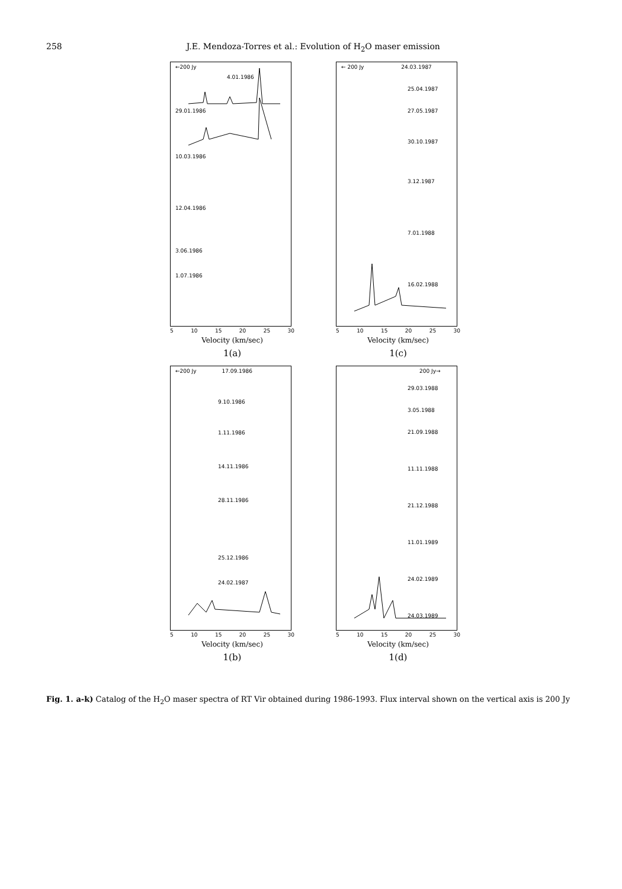258 J.E. Mendoza-Torres et al.: Evolution of H<sub>2</sub>O maser emission
←200 Jy
4.01.1986
29.01.1986
10.03.1986
12.04.1986
3.06.1986
1.07.1986
5 10 15 20 25 30
Velocity (km/sec)
1(a)
← 200 Jy 24.03.1987
25.04.1987
27.05.1987
30.10.1987
3.12.1987
7.01.1988
16.02.1988
5 10 15 20 25 30
Velocity (km/sec)
1(c)
←200 Jy 17.09.1986
9.10.1986
1.11.1986
14.11.1986
28.11.1986
25.12.1986
24.02.1987
5 10 15 20 25 30
Velocity (km/sec)
1(b)
200 Jy→
29.03.1988
3.05.1988
21.09.1988
11.11.1988
21.12.1988
11.01.1989
24.02.1989
24.03.1989
5 10 15 20 25 30
Velocity (km/sec)
1(d)
Fig. 1. a-k) Catalog of the H<sub>2</sub>O maser spectra of RT Vir obtained during 1986-1993. Flux interval shown on the vertical axis is 200 Jy